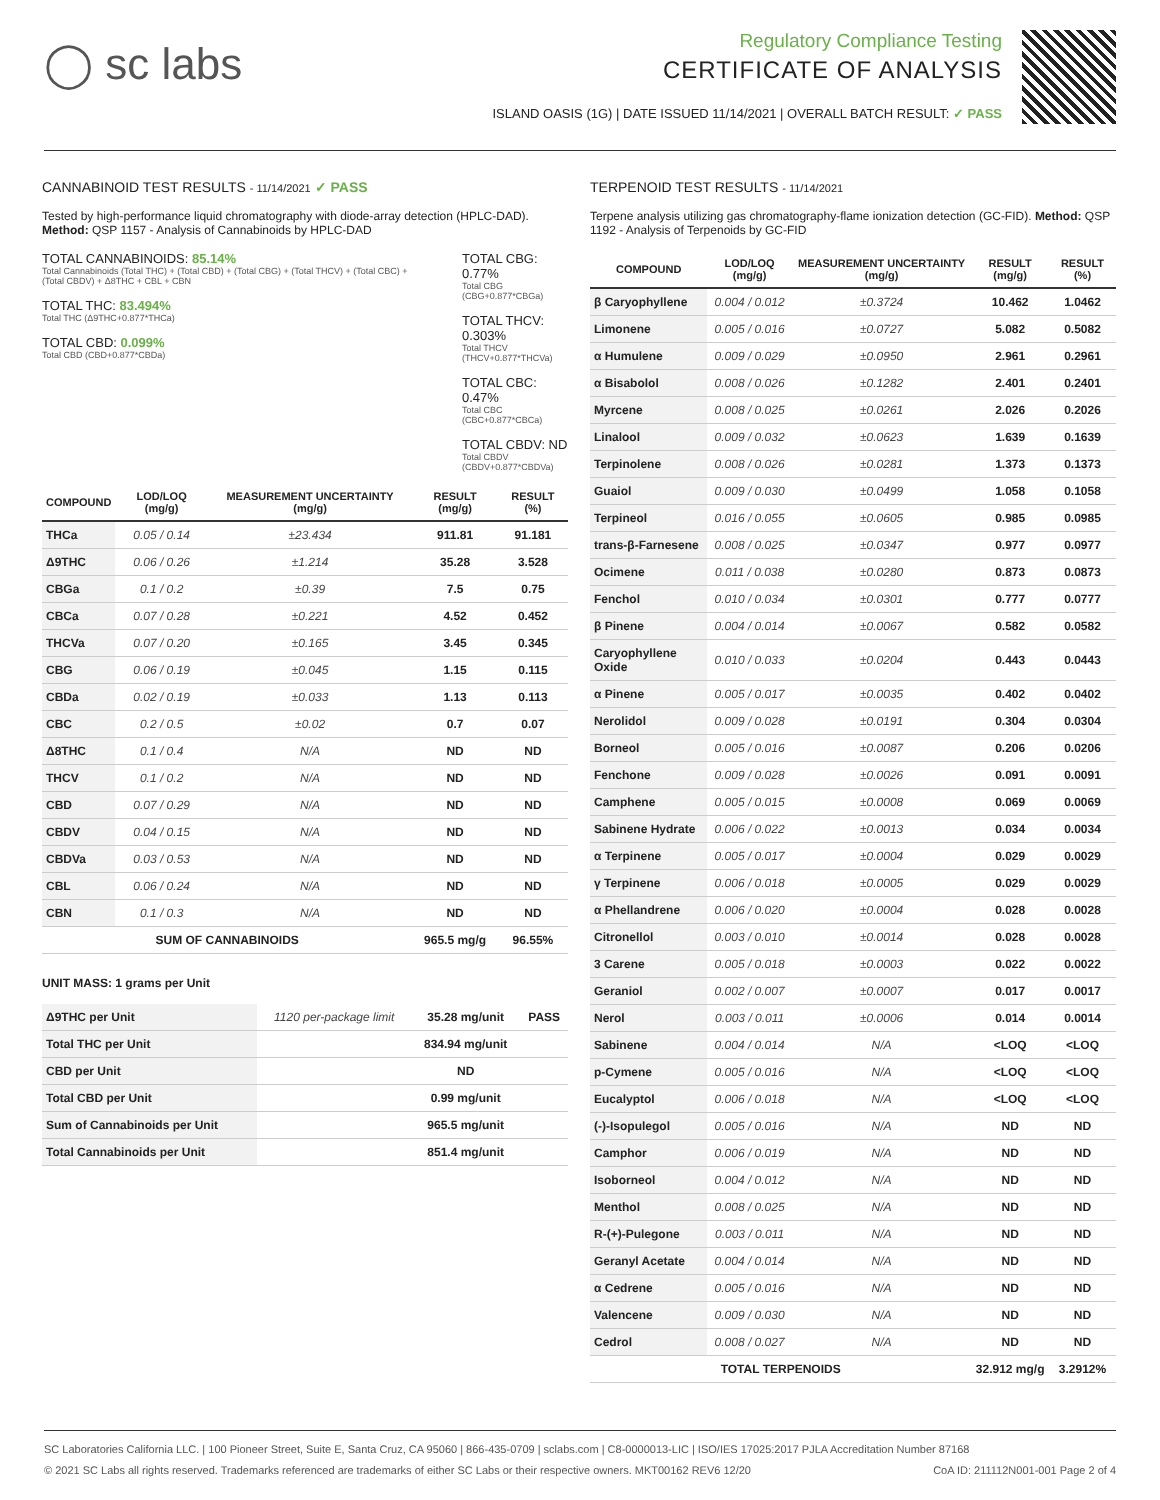◯ sc labs
Regulatory Compliance Testing
CERTIFICATE OF ANALYSIS
ISLAND OASIS (1G) | DATE ISSUED 11/14/2021 | OVERALL BATCH RESULT: ✓ PASS
CANNABINOID TEST RESULTS - 11/14/2021 ✓ PASS
Tested by high-performance liquid chromatography with diode-array detection (HPLC-DAD). Method: QSP 1157 - Analysis of Cannabinoids by HPLC-DAD
TOTAL CANNABINOIDS: 85.14%
Total Cannabinoids (Total THC) + (Total CBD) + (Total CBG) + (Total THCV) + (Total CBC) + (Total CBDV) + Δ8THC + CBL + CBN
TOTAL THC: 83.494%
Total THC (Δ9THC+0.877*THCa)
TOTAL CBD: 0.099%
Total CBD (CBD+0.877*CBDa)
TOTAL CBG: 0.77%
Total CBG (CBG+0.877*CBGa)
TOTAL THCV: 0.303%
Total THCV (THCV+0.877*THCVa)
TOTAL CBC: 0.47%
Total CBC (CBC+0.877*CBCa)
TOTAL CBDV: ND
Total CBDV (CBDV+0.877*CBDVa)
| COMPOUND | LOD/LOQ (mg/g) | MEASUREMENT UNCERTAINTY (mg/g) | RESULT (mg/g) | RESULT (%) |
| --- | --- | --- | --- | --- |
| THCa | 0.05 / 0.14 | ±23.434 | 911.81 | 91.181 |
| Δ9THC | 0.06 / 0.26 | ±1.214 | 35.28 | 3.528 |
| CBGa | 0.1 / 0.2 | ±0.39 | 7.5 | 0.75 |
| CBCa | 0.07 / 0.28 | ±0.221 | 4.52 | 0.452 |
| THCVa | 0.07 / 0.20 | ±0.165 | 3.45 | 0.345 |
| CBG | 0.06 / 0.19 | ±0.045 | 1.15 | 0.115 |
| CBDa | 0.02 / 0.19 | ±0.033 | 1.13 | 0.113 |
| CBC | 0.2 / 0.5 | ±0.02 | 0.7 | 0.07 |
| Δ8THC | 0.1 / 0.4 | N/A | ND | ND |
| THCV | 0.1 / 0.2 | N/A | ND | ND |
| CBD | 0.07 / 0.29 | N/A | ND | ND |
| CBDV | 0.04 / 0.15 | N/A | ND | ND |
| CBDVa | 0.03 / 0.53 | N/A | ND | ND |
| CBL | 0.06 / 0.24 | N/A | ND | ND |
| CBN | 0.1 / 0.3 | N/A | ND | ND |
| SUM OF CANNABINOIDS | | | 965.5 mg/g | 96.55% |
UNIT MASS: 1 grams per Unit
| Δ9THC per Unit | 1120 per-package limit | 35.28 mg/unit | PASS |
| Total THC per Unit | | 834.94 mg/unit | |
| CBD per Unit | | ND | |
| Total CBD per Unit | | 0.99 mg/unit | |
| Sum of Cannabinoids per Unit | | 965.5 mg/unit | |
| Total Cannabinoids per Unit | | 851.4 mg/unit | |
TERPENOID TEST RESULTS - 11/14/2021
Terpene analysis utilizing gas chromatography-flame ionization detection (GC-FID). Method: QSP 1192 - Analysis of Terpenoids by GC-FID
| COMPOUND | LOD/LOQ (mg/g) | MEASUREMENT UNCERTAINTY (mg/g) | RESULT (mg/g) | RESULT (%) |
| --- | --- | --- | --- | --- |
| β Caryophyllene | 0.004 / 0.012 | ±0.3724 | 10.462 | 1.0462 |
| Limonene | 0.005 / 0.016 | ±0.0727 | 5.082 | 0.5082 |
| α Humulene | 0.009 / 0.029 | ±0.0950 | 2.961 | 0.2961 |
| α Bisabolol | 0.008 / 0.026 | ±0.1282 | 2.401 | 0.2401 |
| Myrcene | 0.008 / 0.025 | ±0.0261 | 2.026 | 0.2026 |
| Linalool | 0.009 / 0.032 | ±0.0623 | 1.639 | 0.1639 |
| Terpinolene | 0.008 / 0.026 | ±0.0281 | 1.373 | 0.1373 |
| Guaiol | 0.009 / 0.030 | ±0.0499 | 1.058 | 0.1058 |
| Terpineol | 0.016 / 0.055 | ±0.0605 | 0.985 | 0.0985 |
| trans-β-Farnesene | 0.008 / 0.025 | ±0.0347 | 0.977 | 0.0977 |
| Ocimene | 0.011 / 0.038 | ±0.0280 | 0.873 | 0.0873 |
| Fenchol | 0.010 / 0.034 | ±0.0301 | 0.777 | 0.0777 |
| β Pinene | 0.004 / 0.014 | ±0.0067 | 0.582 | 0.0582 |
| Caryophyllene Oxide | 0.010 / 0.033 | ±0.0204 | 0.443 | 0.0443 |
| α Pinene | 0.005 / 0.017 | ±0.0035 | 0.402 | 0.0402 |
| Nerolidol | 0.009 / 0.028 | ±0.0191 | 0.304 | 0.0304 |
| Borneol | 0.005 / 0.016 | ±0.0087 | 0.206 | 0.0206 |
| Fenchone | 0.009 / 0.028 | ±0.0026 | 0.091 | 0.0091 |
| Camphene | 0.005 / 0.015 | ±0.0008 | 0.069 | 0.0069 |
| Sabinene Hydrate | 0.006 / 0.022 | ±0.0013 | 0.034 | 0.0034 |
| α Terpinene | 0.005 / 0.017 | ±0.0004 | 0.029 | 0.0029 |
| γ Terpinene | 0.006 / 0.018 | ±0.0005 | 0.029 | 0.0029 |
| α Phellandrene | 0.006 / 0.020 | ±0.0004 | 0.028 | 0.0028 |
| Citronellol | 0.003 / 0.010 | ±0.0014 | 0.028 | 0.0028 |
| 3 Carene | 0.005 / 0.018 | ±0.0003 | 0.022 | 0.0022 |
| Geraniol | 0.002 / 0.007 | ±0.0007 | 0.017 | 0.0017 |
| Nerol | 0.003 / 0.011 | ±0.0006 | 0.014 | 0.0014 |
| Sabinene | 0.004 / 0.014 | N/A | <LOQ | <LOQ |
| p-Cymene | 0.005 / 0.016 | N/A | <LOQ | <LOQ |
| Eucalyptol | 0.006 / 0.018 | N/A | <LOQ | <LOQ |
| (-)-Isopulegol | 0.005 / 0.016 | N/A | ND | ND |
| Camphor | 0.006 / 0.019 | N/A | ND | ND |
| Isoborneol | 0.004 / 0.012 | N/A | ND | ND |
| Menthol | 0.008 / 0.025 | N/A | ND | ND |
| R-(+)-Pulegone | 0.003 / 0.011 | N/A | ND | ND |
| Geranyl Acetate | 0.004 / 0.014 | N/A | ND | ND |
| α Cedrene | 0.005 / 0.016 | N/A | ND | ND |
| Valencene | 0.009 / 0.030 | N/A | ND | ND |
| Cedrol | 0.008 / 0.027 | N/A | ND | ND |
| TOTAL TERPENOIDS | | | 32.912 mg/g | 3.2912% |
SC Laboratories California LLC. | 100 Pioneer Street, Suite E, Santa Cruz, CA 95060 | 866-435-0709 | sclabs.com | C8-0000013-LIC | ISO/IES 17025:2017 PJLA Accreditation Number 87168
© 2021 SC Labs all rights reserved. Trademarks referenced are trademarks of either SC Labs or their respective owners. MKT00162 REV6 12/20 CoA ID: 211112N001-001 Page 2 of 4